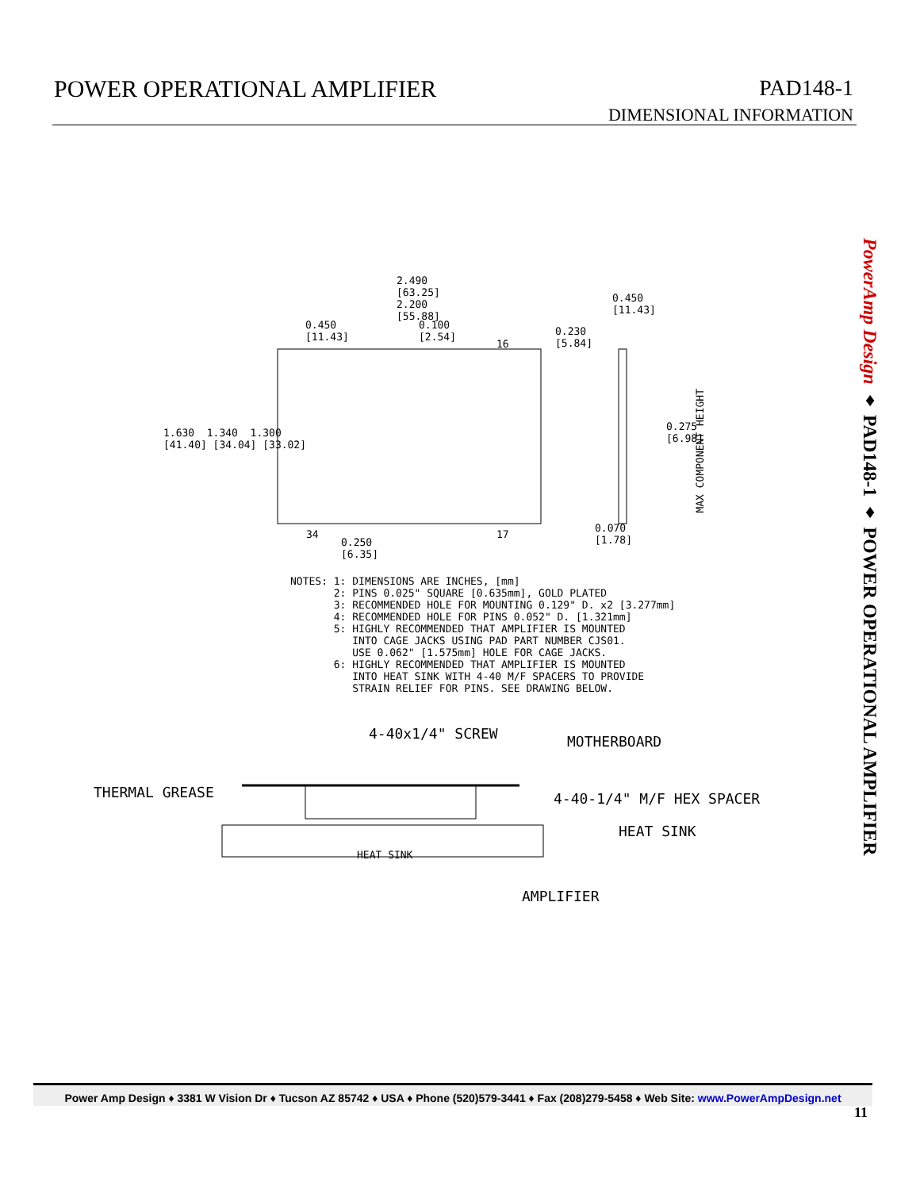POWER OPERATIONAL AMPLIFIER
PAD148-1
DIMENSIONAL INFORMATION
2.490 [63.25]
2.200 [55.88]
0.450 [11.43]
0.100 [2.54]
0.450 [11.43]
0.230 [5.84]
1.630 1.340 1.300 [41.40] [34.04] [33.02]
0.275 [6.98]
MAX COMPONENT HEIGHT
0.070 [1.78]
0.250 [6.35]
34
17
16
NOTES: 1: DIMENSIONS ARE INCHES, [mm] 2: PINS 0.025" SQUARE [0.635mm], GOLD PLATED 3: RECOMMENDED HOLE FOR MOUNTING 0.129" D. x2 [3.277mm] 4: RECOMMENDED HOLE FOR PINS 0.052" D. [1.321mm] 5: HIGHLY RECOMMENDED THAT AMPLIFIER IS MOUNTED INTO CAGE JACKS USING PAD PART NUMBER CJS01. USE 0.062" [1.575mm] HOLE FOR CAGE JACKS. 6: HIGHLY RECOMMENDED THAT AMPLIFIER IS MOUNTED INTO HEAT SINK WITH 4-40 M/F SPACERS TO PROVIDE STRAIN RELIEF FOR PINS. SEE DRAWING BELOW.
4-40x1/4" SCREW
MOTHERBOARD
THERMAL GREASE
4-40-1/4" M/F HEX SPACER
HEAT SINK
HEAT SINK
AMPLIFIER
PowerAmp Design ♦ PAD148-1 ♦ POWER OPERATIONAL AMPLIFIER
Power Amp Design ♦ 3381 W Vision Dr ♦ Tucson AZ 85742 ♦ USA ♦ Phone (520)579-3441 ♦ Fax (208)279-5458 ♦ Web Site: www.PowerAmpDesign.net
11